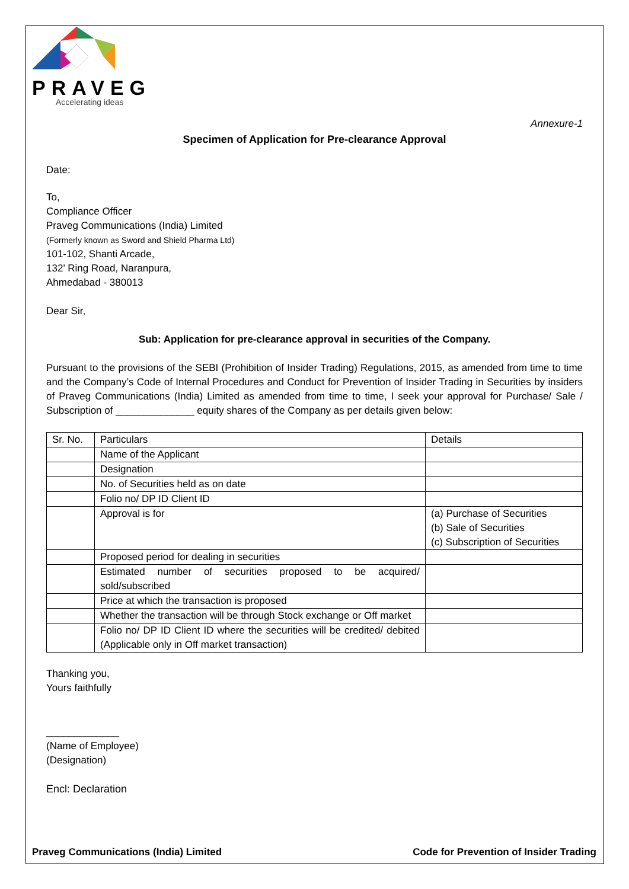PRAVEG
Accelerating ideas
Annexure-1
Specimen of Application for Pre-clearance Approval
Date:
To,
Compliance Officer
Praveg Communications (India) Limited
(Formerly known as Sword and Shield Pharma Ltd)
101-102, Shanti Arcade,
132’ Ring Road, Naranpura,
Ahmedabad - 380013
Dear Sir,
Sub: Application for pre-clearance approval in securities of the Company.
Pursuant to the provisions of the SEBI (Prohibition of Insider Trading) Regulations, 2015, as amended from time to time and the Company’s Code of Internal Procedures and Conduct for Prevention of Insider Trading in Securities by insiders of Praveg Communications (India) Limited as amended from time to time, I seek your approval for Purchase/ Sale / Subscription of ______________ equity shares of the Company as per details given below:
| Sr. No. | Particulars | Details |
| | Name of the Applicant | |
| | Designation | |
| | No. of Securities held as on date | |
| | Folio no/ DP ID Client ID | |
| | Approval is for | (a) Purchase of Securities (b) Sale of Securities (c) Subscription of Securities |
| | Proposed period for dealing in securities | |
| | Estimated number of securities proposed to be acquired/ sold/subscribed | |
| | Price at which the transaction is proposed | |
| | Whether the transaction will be through Stock exchange or Off market | |
| | Folio no/ DP ID Client ID where the securities will be credited/ debited (Applicable only in Off market transaction) | |
Thanking you,
Yours faithfully
_____________
(Name of Employee)
(Designation)
Encl: Declaration
Praveg Communications (India) Limited Code for Prevention of Insider Trading